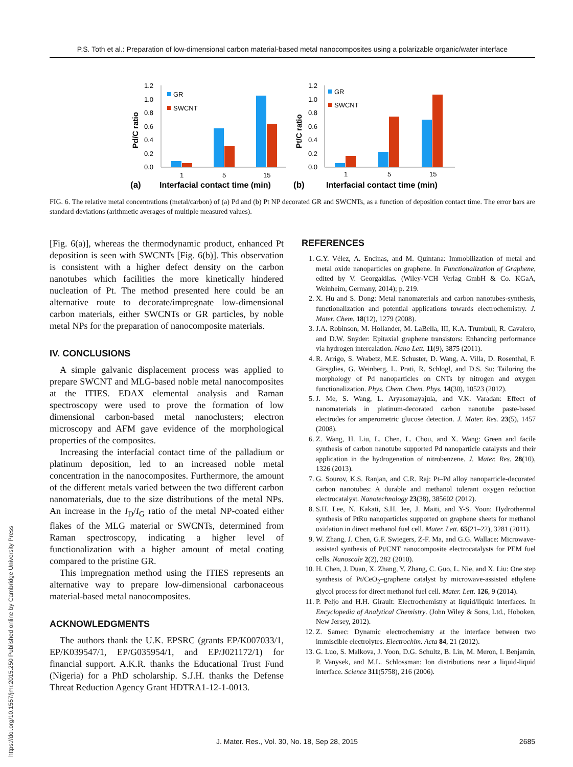P.S. Toth et al.: Preparation of low-dimensional carbon material-based metal nanocomposites using a polarizable organic/water interface
(a)
Interfacial contact time (min)
(b)
Interfacial contact time (min)
1.2
1.0
0.8
0.6
0.4
0.2
0.0
Pd/C ratio
GR
SWCNT
1
5
15
1.2
1.0
0.8
0.6
0.4
0.2
0.0
Pt/C ratio
GR
SWCNT
1
5
15
FIG. 6. The relative metal concentrations (metal/carbon) of (a) Pd and (b) Pt NP decorated GR and SWCNTs, as a function of deposition contact time. The error bars are standard deviations (arithmetic averages of multiple measured values).
[Fig. 6(a)], whereas the thermodynamic product, enhanced Pt deposition is seen with SWCNTs [Fig. 6(b)]. This observation is consistent with a higher defect density on the carbon nanotubes which facilities the more kinetically hindered nucleation of Pt. The method presented here could be an alternative route to decorate/impregnate low-dimensional carbon materials, either SWCNTs or GR particles, by noble metal NPs for the preparation of nanocomposite materials.
IV. CONCLUSIONS
A simple galvanic displacement process was applied to prepare SWCNT and MLG-based noble metal nanocomposites at the ITIES. EDAX elemental analysis and Raman spectroscopy were used to prove the formation of low dimensional carbon-based metal nanoclusters; electron microscopy and AFM gave evidence of the morphological properties of the composites.
Increasing the interfacial contact time of the palladium or platinum deposition, led to an increased noble metal concentration in the nanocomposites. Furthermore, the amount of the different metals varied between the two different carbon nanomaterials, due to the size distributions of the metal NPs. An increase in the I<sub>D</sub>/I<sub>G</sub> ratio of the metal NP-coated either flakes of the MLG material or SWCNTs, determined from Raman spectroscopy, indicating a higher level of functionalization with a higher amount of metal coating compared to the pristine GR.
This impregnation method using the ITIES represents an alternative way to prepare low-dimensional carbonaceous material-based metal nanocomposites.
ACKNOWLEDGMENTS
The authors thank the U.K. EPSRC (grants EP/K007033/1, EP/K039547/1, EP/G035954/1, and EP/J021172/1) for financial support. A.K.R. thanks the Educational Trust Fund (Nigeria) for a PhD scholarship. S.J.H. thanks the Defense Threat Reduction Agency Grant HDTRA1-12-1-0013.
REFERENCES
1. G.Y. Vélez, A. Encinas, and M. Quintana: Immobilization of metal and metal oxide nanoparticles on graphene. In Functionalization of Graphene, edited by V. Georgakilas. (Wiley-VCH Verlag GmbH & Co. KGaA, Weinheim, Germany, 2014); p. 219.
2. X. Hu and S. Dong: Metal nanomaterials and carbon nanotubes-synthesis, functionalization and potential applications towards electrochemistry. J. Mater. Chem. 18(12), 1279 (2008).
3. J.A. Robinson, M. Hollander, M. LaBella, III, K.A. Trumbull, R. Cavalero, and D.W. Snyder: Epitaxial graphene transistors: Enhancing performance via hydrogen intercalation. Nano Lett. 11(9), 3875 (2011).
4. R. Arrigo, S. Wrabetz, M.E. Schuster, D. Wang, A. Villa, D. Rosenthal, F. Girsgdies, G. Weinberg, L. Prati, R. Schlogl, and D.S. Su: Tailoring the morphology of Pd nanoparticles on CNTs by nitrogen and oxygen functionalization. Phys. Chem. Chem. Phys. 14(30), 10523 (2012).
5. J. Me, S. Wang, L. Aryasomayajula, and V.K. Varadan: Effect of nanomaterials in platinum-decorated carbon nanotube paste-based electrodes for amperometric glucose detection. J. Mater. Res. 23(5), 1457 (2008).
6. Z. Wang, H. Liu, L. Chen, L. Chou, and X. Wang: Green and facile synthesis of carbon nanotube supported Pd nanoparticle catalysts and their application in the hydrogenation of nitrobenzene. J. Mater. Res. 28(10), 1326 (2013).
7. G. Sourov, K.S. Ranjan, and C.R. Raj: Pt–Pd alloy nanoparticle-decorated carbon nanotubes: A durable and methanol tolerant oxygen reduction electrocatalyst. Nanotechnology 23(38), 385602 (2012).
8. S.H. Lee, N. Kakati, S.H. Jee, J. Maiti, and Y-S. Yoon: Hydrothermal synthesis of PtRu nanoparticles supported on graphene sheets for methanol oxidation in direct methanol fuel cell. Mater. Lett. 65(21–22), 3281 (2011).
9. W. Zhang, J. Chen, G.F. Swiegers, Z-F. Ma, and G.G. Wallace: Microwave-assisted synthesis of Pt/CNT nanocomposite electrocatalysts for PEM fuel cells. Nanoscale 2(2), 282 (2010).
10. H. Chen, J. Duan, X. Zhang, Y. Zhang, C. Guo, L. Nie, and X. Liu: One step synthesis of Pt/CeO<sub>2</sub>–graphene catalyst by microwave-assisted ethylene glycol process for direct methanol fuel cell. Mater. Lett. 126, 9 (2014).
11. P. Peljo and H.H. Girault: Electrochemistry at liquid/liquid interfaces. In Encyclopedia of Analytical Chemistry. (John Wiley & Sons, Ltd., Hoboken, New Jersey, 2012).
12. Z. Samec: Dynamic electrochemistry at the interface between two immiscible electrolytes. Electrochim. Acta 84, 21 (2012).
13. G. Luo, S. Malkova, J. Yoon, D.G. Schultz, B. Lin, M. Meron, I. Benjamin, P. Vanysek, and M.L. Schlossman: Ion distributions near a liquid-liquid interface. Science 311(5758), 216 (2006).
https://doi.org/10.1557/jmr.2015.250 Published online by Cambridge University Press
J. Mater. Res., Vol. 30, No. 18, Sep 28, 2015 2685